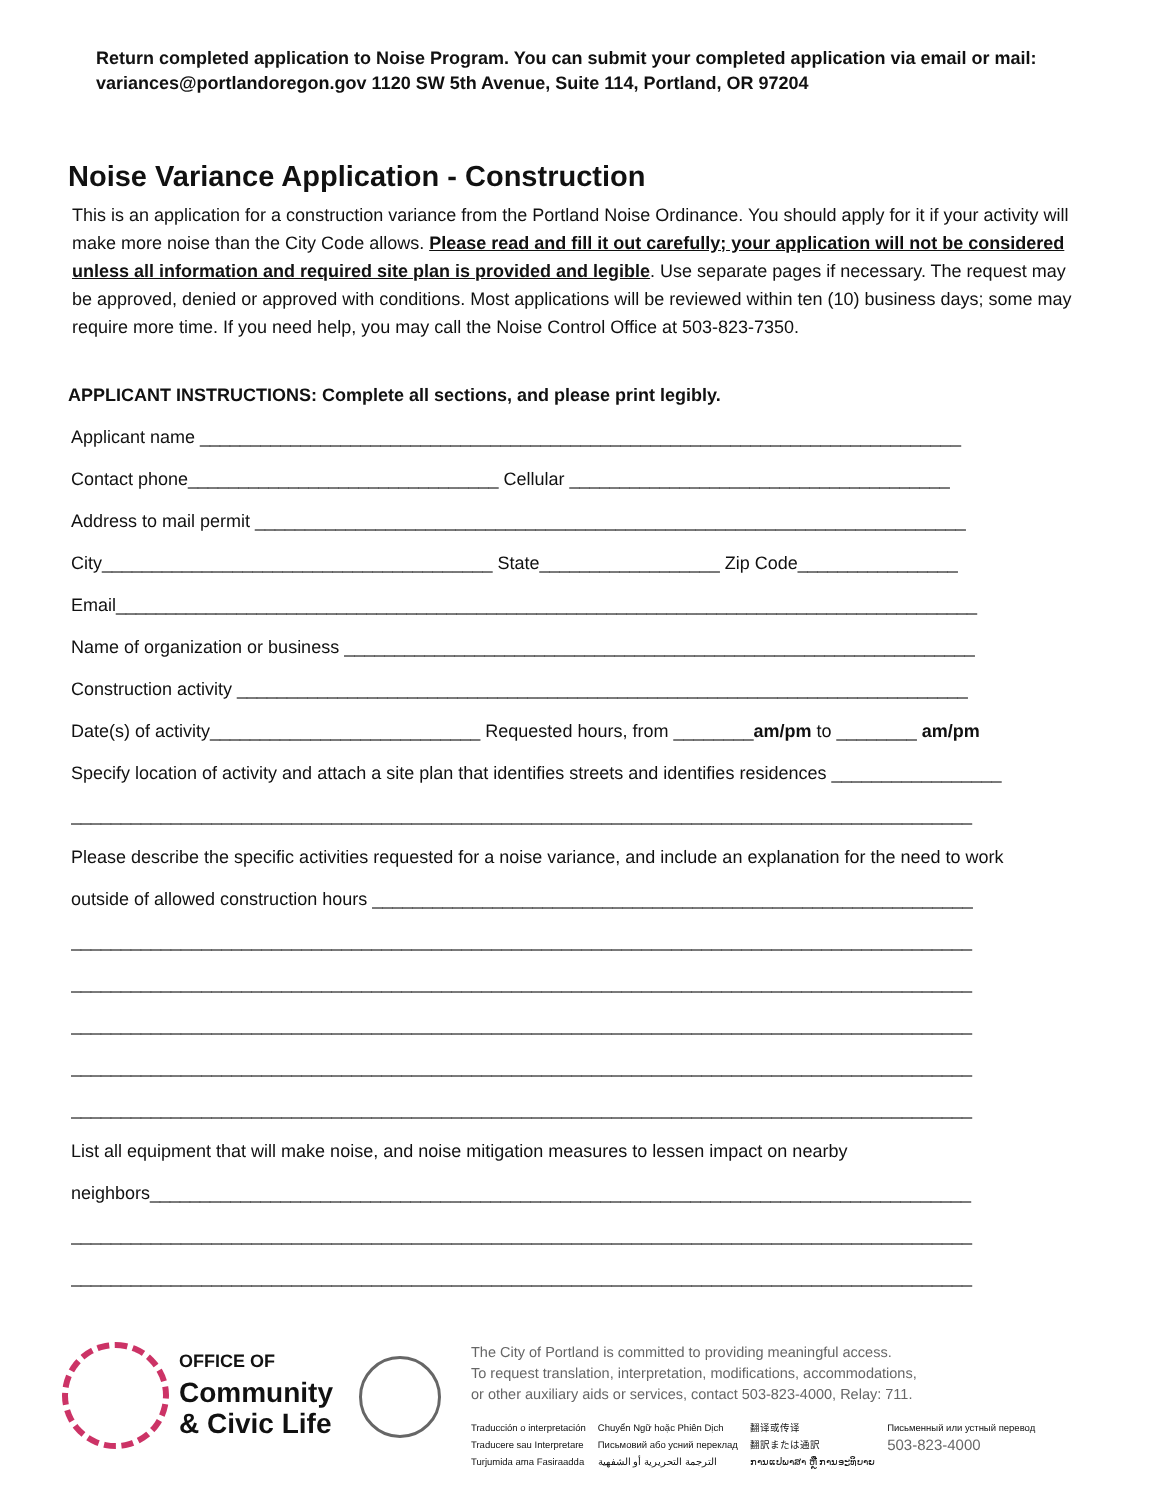Return completed application to Noise Program. You can submit your completed application via email or mail: variances@portlandoregon.gov 1120 SW 5th Avenue, Suite 114, Portland, OR 97204
Noise Variance Application - Construction
This is an application for a construction variance from the Portland Noise Ordinance. You should apply for it if your activity will make more noise than the City Code allows. Please read and fill it out carefully; your application will not be considered unless all information and required site plan is provided and legible. Use separate pages if necessary. The request may be approved, denied or approved with conditions. Most applications will be reviewed within ten (10) business days; some may require more time. If you need help, you may call the Noise Control Office at 503-823-7350.
APPLICANT INSTRUCTIONS: Complete all sections, and please print legibly.
Applicant name ____________________________________________________________________________
Contact phone_______________________________ Cellular ______________________________________
Address to mail permit _______________________________________________________________________
City_______________________________________ State__________________ Zip Code________________
Email______________________________________________________________________________________
Name of organization or business _______________________________________________________________
Construction activity _________________________________________________________________________
Date(s) of activity___________________________ Requested hours, from ________am/pm to ________ am/pm
Specify location of activity and attach a site plan that identifies streets and identifies residences _________________
__________________________________________________________________________________________
Please describe the specific activities requested for a noise variance, and include an explanation for the need to work
outside of allowed construction hours ____________________________________________________________
__________________________________________________________________________________________
__________________________________________________________________________________________
__________________________________________________________________________________________
__________________________________________________________________________________________
__________________________________________________________________________________________
List all equipment that will make noise, and noise mitigation measures to lessen impact on nearby
neighbors__________________________________________________________________________________
__________________________________________________________________________________________
__________________________________________________________________________________________
OFFICE OF
Community
& Civic Life
The City of Portland is committed to providing meaningful access.
To request translation, interpretation, modifications, accommodations,
or other auxiliary aids or services, contact 503-823-4000, Relay: 711.
Traducción o interpretación
Traducere sau Interpretare
Turjumida ama Fasiraadda
Chuyển Ngữ hoặc Phiên Dịch
Письмовий або усний переклад
الترجمة التحريرية أو الشفهية
翻译或传译
翻訳または通訳
ການແປພາສາ ຫຼື ການອະທິບາຍ
Письменный или устный перевод
503-823-4000